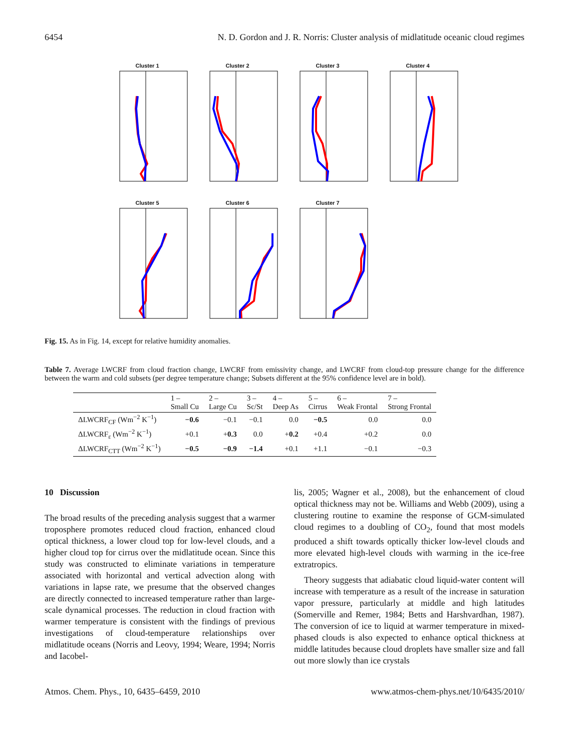6454 N. D. Gordon and J. R. Norris: Cluster analysis of midlatitude oceanic cloud regimes
Cluster 1 Cluster 2 Cluster 3 Cluster 4
Cluster 5 Cluster 6 Cluster 7
Fig. 15. As in Fig. 14, except for relative humidity anomalies.
Table 7. Average LWCRF from cloud fraction change, LWCRF from emissivity change, and LWCRF from cloud-top pressure change for the difference between the warm and cold subsets (per degree temperature change; Subsets different at the 95% confidence level are in bold).
| | 1 – Small Cu | 2 – Large Cu | 3 – Sc/St | 4 – Deep As | 5 – Cirrus | 6 – Weak Frontal | 7 – Strong Frontal |
| --- | --- | --- | --- | --- | --- | --- | --- |
| ΔLWCRF<sub>CF</sub> (Wm<sup>−2</sup> K<sup>−1</sup>) | −0.6 | −0.1 | −0.1 | 0.0 | −0.5 | 0.0 | 0.0 |
| ΔLWCRF<sub>ε</sub> (Wm<sup>−2</sup> K<sup>−1</sup>) | +0.1 | + 0.3 | 0.0 | + 0.2 | +0.4 | +0.2 | 0.0 |
| ΔLWCRF<sub>CTT</sub> (Wm<sup>−2</sup> K<sup>−1</sup>) | −0.5 | −0.9 | −1.4 | +0.1 | +1.1 | −0.1 | −0.3 |
10 Discussion
The broad results of the preceding analysis suggest that a warmer troposphere promotes reduced cloud fraction, enhanced cloud optical thickness, a lower cloud top for low-level clouds, and a higher cloud top for cirrus over the midlatitude ocean. Since this study was constructed to eliminate variations in temperature associated with horizontal and vertical advection along with variations in lapse rate, we presume that the observed changes are directly connected to increased temperature rather than large-scale dynamical processes. The reduction in cloud fraction with warmer temperature is consistent with the findings of previous investigations of cloud-temperature relationships over midlatitude oceans (Norris and Leovy, 1994; Weare, 1994; Norris and Iacobel-
lis, 2005; Wagner et al., 2008), but the enhancement of cloud optical thickness may not be. Williams and Webb (2009), using a clustering routine to examine the response of GCM-simulated cloud regimes to a doubling of CO<sub>2</sub>, found that most models produced a shift towards optically thicker low-level clouds and more elevated high-level clouds with warming in the ice-free extratropics.
Theory suggests that adiabatic cloud liquid-water content will increase with temperature as a result of the increase in saturation vapor pressure, particularly at middle and high latitudes (Somerville and Remer, 1984; Betts and Harshvardhan, 1987). The conversion of ice to liquid at warmer temperature in mixed-phased clouds is also expected to enhance optical thickness at middle latitudes because cloud droplets have smaller size and fall out more slowly than ice crystals
Atmos. Chem. Phys., 10, 6435–6459, 2010 www.atmos-chem-phys.net/10/6435/2010/